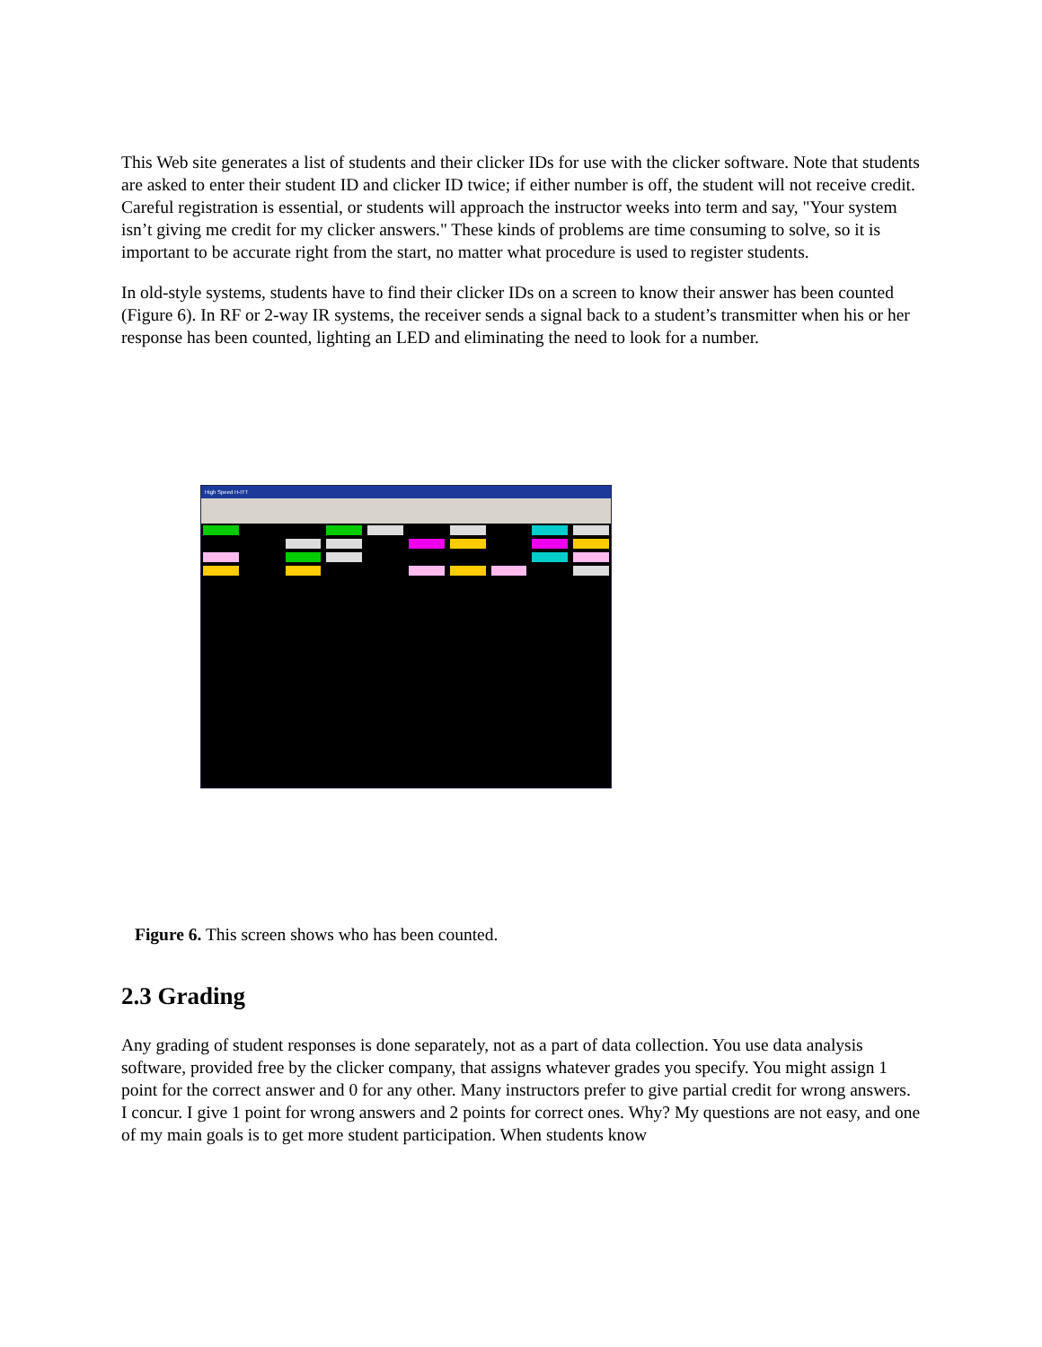This Web site generates a list of students and their clicker IDs for use with the clicker software. Note that students are asked to enter their student ID and clicker ID twice; if either number is off, the student will not receive credit. Careful registration is essential, or students will approach the instructor weeks into term and say, "Your system isn’t giving me credit for my clicker answers." These kinds of problems are time consuming to solve, so it is important to be accurate right from the start, no matter what procedure is used to register students.
In old-style systems, students have to find their clicker IDs on a screen to know their answer has been counted (Figure 6). In RF or 2-way IR systems, the receiver sends a signal back to a student’s transmitter when his or her response has been counted, lighting an LED and eliminating the need to look for a number.
High Speed H-ITT
Figure 6. This screen shows who has been counted.
2.3 Grading
Any grading of student responses is done separately, not as a part of data collection. You use data analysis software, provided free by the clicker company, that assigns whatever grades you specify. You might assign 1 point for the correct answer and 0 for any other. Many instructors prefer to give partial credit for wrong answers. I concur. I give 1 point for wrong answers and 2 points for correct ones. Why? My questions are not easy, and one of my main goals is to get more student participation. When students know